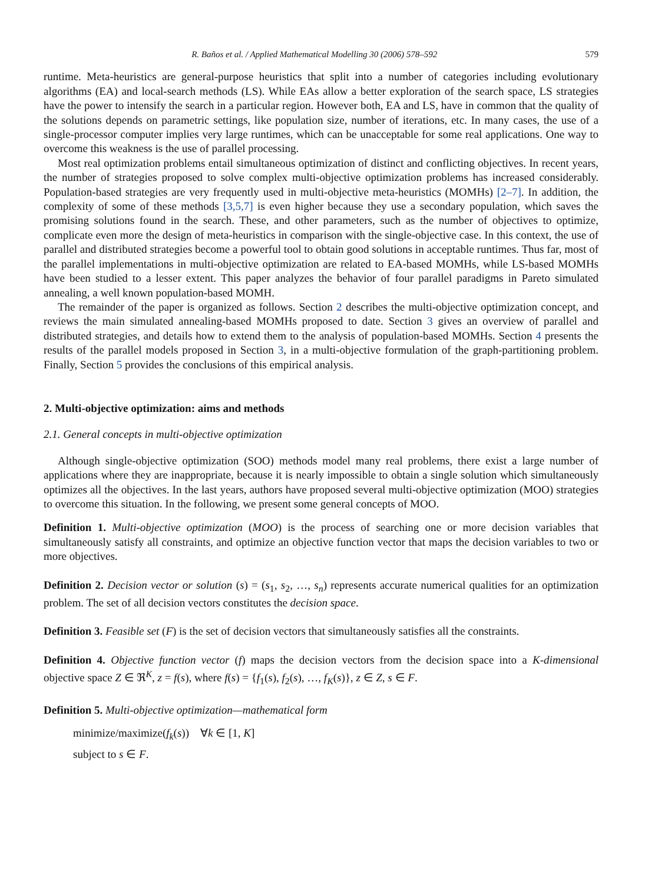R. Baños et al. / Applied Mathematical Modelling 30 (2006) 578–592 579
runtime. Meta-heuristics are general-purpose heuristics that split into a number of categories including evolutionary algorithms (EA) and local-search methods (LS). While EAs allow a better exploration of the search space, LS strategies have the power to intensify the search in a particular region. However both, EA and LS, have in common that the quality of the solutions depends on parametric settings, like population size, number of iterations, etc. In many cases, the use of a single-processor computer implies very large runtimes, which can be unacceptable for some real applications. One way to overcome this weakness is the use of parallel processing.
Most real optimization problems entail simultaneous optimization of distinct and conflicting objectives. In recent years, the number of strategies proposed to solve complex multi-objective optimization problems has increased considerably. Population-based strategies are very frequently used in multi-objective meta-heuristics (MOMHs) [2–7]. In addition, the complexity of some of these methods [3,5,7] is even higher because they use a secondary population, which saves the promising solutions found in the search. These, and other parameters, such as the number of objectives to optimize, complicate even more the design of meta-heuristics in comparison with the single-objective case. In this context, the use of parallel and distributed strategies become a powerful tool to obtain good solutions in acceptable runtimes. Thus far, most of the parallel implementations in multi-objective optimization are related to EA-based MOMHs, while LS-based MOMHs have been studied to a lesser extent. This paper analyzes the behavior of four parallel paradigms in Pareto simulated annealing, a well known population-based MOMH.
The remainder of the paper is organized as follows. Section 2 describes the multi-objective optimization concept, and reviews the main simulated annealing-based MOMHs proposed to date. Section 3 gives an overview of parallel and distributed strategies, and details how to extend them to the analysis of population-based MOMHs. Section 4 presents the results of the parallel models proposed in Section 3, in a multi-objective formulation of the graph-partitioning problem. Finally, Section 5 provides the conclusions of this empirical analysis.
2. Multi-objective optimization: aims and methods
2.1. General concepts in multi-objective optimization
Although single-objective optimization (SOO) methods model many real problems, there exist a large number of applications where they are inappropriate, because it is nearly impossible to obtain a single solution which simultaneously optimizes all the objectives. In the last years, authors have proposed several multi-objective optimization (MOO) strategies to overcome this situation. In the following, we present some general concepts of MOO.
Definition 1. Multi-objective optimization (MOO) is the process of searching one or more decision variables that simultaneously satisfy all constraints, and optimize an objective function vector that maps the decision variables to two or more objectives.
Definition 2. Decision vector or solution (s) = (s<sub>1</sub>, s<sub>2</sub>, …, s<sub>n</sub>) represents accurate numerical qualities for an optimization problem. The set of all decision vectors constitutes the decision space.
Definition 3. Feasible set (F) is the set of decision vectors that simultaneously satisfies all the constraints.
Definition 4. Objective function vector (f) maps the decision vectors from the decision space into a K-dimensional objective space Z ∈ ℜ<sup>K</sup>, z = f(s), where f(s) = {f<sub>1</sub>(s), f<sub>2</sub>(s), …, f<sub>K</sub>(s)}, z ∈ Z, s ∈ F.
Definition 5. Multi-objective optimization—mathematical form
minimize/maximize(f<sub>k</sub>(s)) ∀k ∈ [1, K]
subject to s ∈ F.